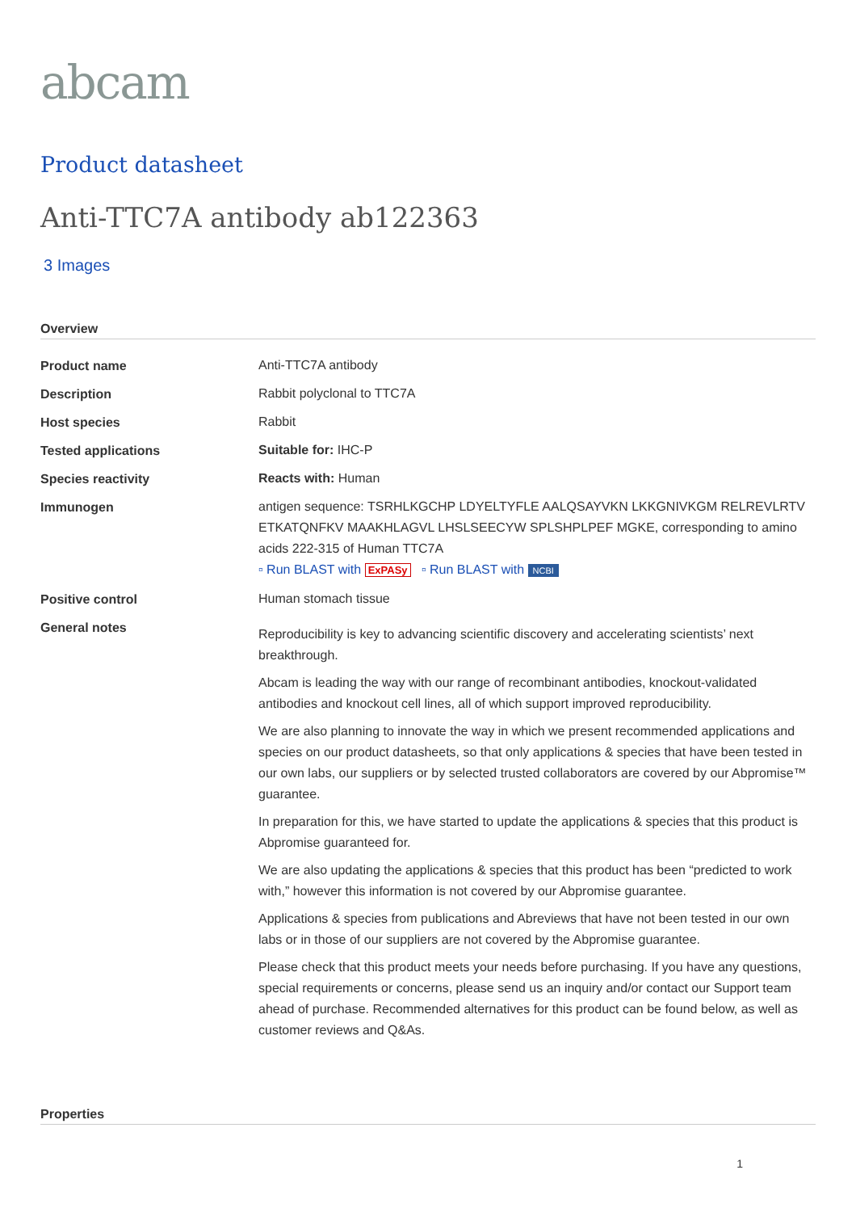abcam
Product datasheet
Anti-TTC7A antibody ab122363
3 Images
Overview
| Product name | Anti-TTC7A antibody |
| Description | Rabbit polyclonal to TTC7A |
| Host species | Rabbit |
| Tested applications | Suitable for: IHC-P |
| Species reactivity | Reacts with: Human |
| Immunogen | antigen sequence: TSRHLKGCHP LDYELTYFLE AALQSAYVKN LKKGNIVKGM RELREVLRTV ETKATQNFKV MAAKHLAGVL LHSLSEECYW SPLSHPLPEF MGKE, corresponding to amino acids 222-315 of Human TTC7A ▫ Run BLAST with ExPASy ▫ Run BLAST with NCBI |
| Positive control | Human stomach tissue |
| General notes | Reproducibility is key to advancing scientific discovery and accelerating scientists’ next breakthrough. Abcam is leading the way with our range of recombinant antibodies, knockout-validated antibodies and knockout cell lines, all of which support improved reproducibility. We are also planning to innovate the way in which we present recommended applications and species on our product datasheets, so that only applications & species that have been tested in our own labs, our suppliers or by selected trusted collaborators are covered by our Abpromise™ guarantee. In preparation for this, we have started to update the applications & species that this product is Abpromise guaranteed for. We are also updating the applications & species that this product has been “predicted to work with,” however this information is not covered by our Abpromise guarantee. Applications & species from publications and Abreviews that have not been tested in our own labs or in those of our suppliers are not covered by the Abpromise guarantee. Please check that this product meets your needs before purchasing. If you have any questions, special requirements or concerns, please send us an inquiry and/or contact our Support team ahead of purchase. Recommended alternatives for this product can be found below, as well as customer reviews and Q&As. |
Properties
1